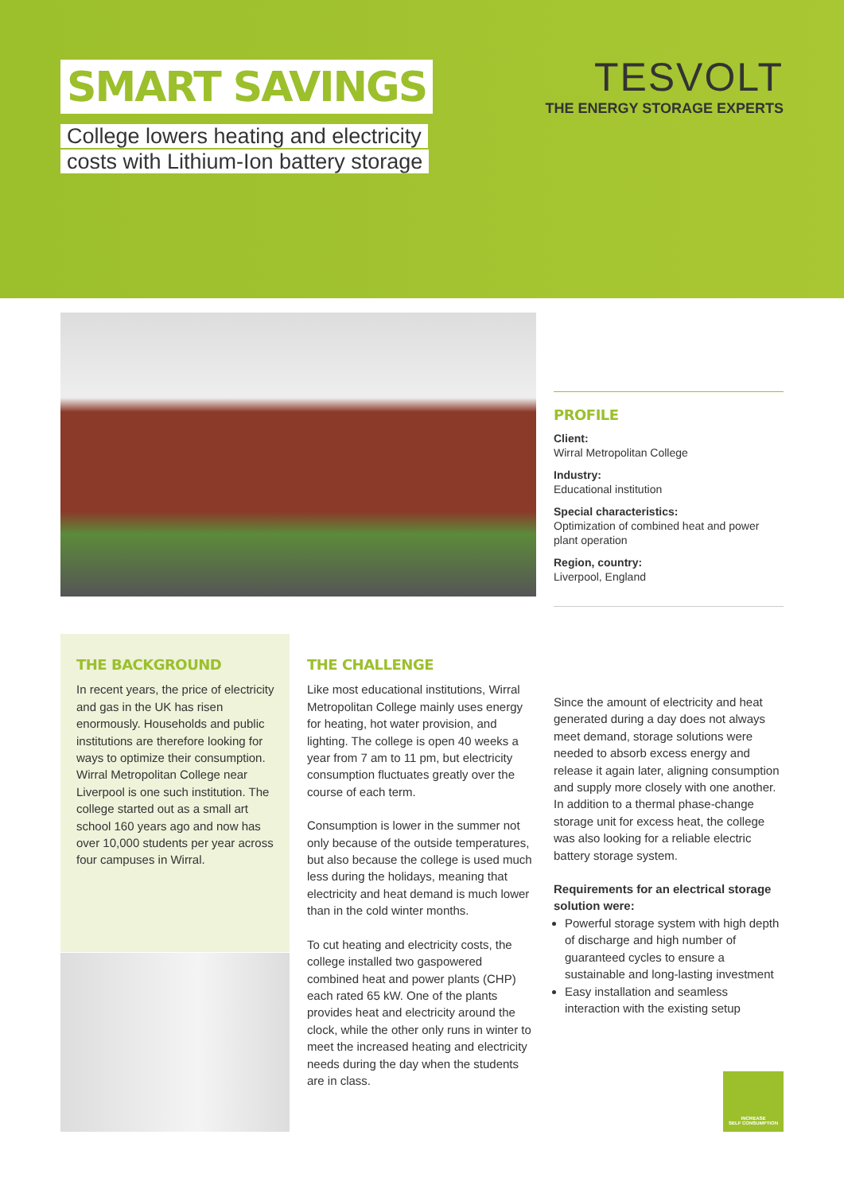SMART SAVINGS
College lowers heating and electricity
costs with Lithium-Ion battery storage
TESVOLT
THE ENERGY STORAGE EXPERTS
PROFILE
Client:
Wirral Metropolitan College
Industry:
Educational institution
Special characteristics:
Optimization of combined heat and power plant operation
Region, country:
Liverpool, England
THE BACKGROUND
In recent years, the price of electricity and gas in the UK has risen enormously. Households and public institutions are therefore looking for ways to optimize their consumption. Wirral Metropolitan College near Liverpool is one such institution. The college started out as a small art school 160 years ago and now has over 10,000 students per year across four campuses in Wirral.
THE CHALLENGE
Like most educational institutions, Wirral Metropolitan College mainly uses energy for heating, hot water provision, and lighting. The college is open 40 weeks a year from 7 am to 11 pm, but electricity consumption fluctuates greatly over the course of each term.
Consumption is lower in the summer not only because of the outside temperatures, but also because the college is used much less during the holidays, meaning that electricity and heat demand is much lower than in the cold winter months.
To cut heating and electricity costs, the college installed two gaspowered combined heat and power plants (CHP) each rated 65 kW. One of the plants provides heat and electricity around the clock, while the other only runs in winter to meet the increased heating and electricity needs during the day when the students are in class.
Since the amount of electricity and heat generated during a day does not always meet demand, storage solutions were needed to absorb excess energy and release it again later, aligning consumption and supply more closely with one another. In addition to a thermal phase-change storage unit for excess heat, the college was also looking for a reliable electric battery storage system.
Requirements for an electrical storage solution were:
Powerful storage system with high depth of discharge and high number of guaranteed cycles to ensure a sustainable and long-lasting investment
Easy installation and seamless interaction with the existing setup
INCREASE
SELF CONSUMPTION